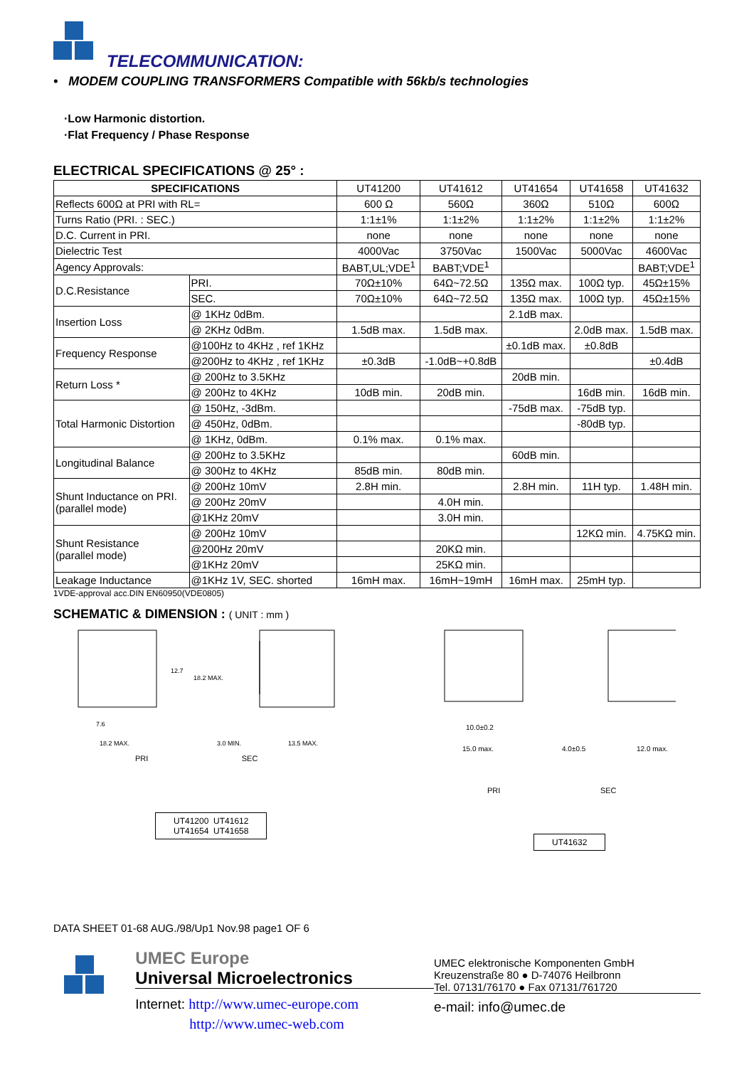TELECOMMUNICATION:
• MODEM COUPLING TRANSFORMERS Compatible with 56kb/s technologies
·Low Harmonic distortion.
·Flat Frequency / Phase Response
ELECTRICAL SPECIFICATIONS @ 25° :
| SPECIFICATIONS | | UT41200 | UT41612 | UT41654 | UT41658 | UT41632 |
| Reflects 600Ω at PRI with RL= | | 600 Ω | 560Ω | 360Ω | 510Ω | 600Ω |
| Turns Ratio (PRI. : SEC.) | | 1:1±1% | 1:1±2% | 1:1±2% | 1:1±2% | 1:1±2% |
| D.C. Current in PRI. | | none | none | none | none | none |
| Dielectric Test | | 4000Vac | 3750Vac | 1500Vac | 5000Vac | 4600Vac |
| Agency Approvals: | | BABT,UL;VDE<sup>1</sup> | BABT;VDE<sup>1</sup> | | | BABT;VDE<sup>1</sup> |
| D.C.Resistance | PRI. | 70Ω±10% | 64Ω~72.5Ω | 135Ω max. | 100Ω typ. | 45Ω±15% |
| | SEC. | 70Ω±10% | 64Ω~72.5Ω | 135Ω max. | 100Ω typ. | 45Ω±15% |
| Insertion Loss | @ 1KHz 0dBm. | | | 2.1dB max. | | |
| | @ 2KHz 0dBm. | 1.5dB max. | 1.5dB max. | | 2.0dB max. | 1.5dB max. |
| Frequency Response | @100Hz to 4KHz , ref 1KHz | | | ±0.1dB max. | ±0.8dB | |
| | @200Hz to 4KHz , ref 1KHz | ±0.3dB | -1.0dB~+0.8dB | | | ±0.4dB |
| Return Loss * | @ 200Hz to 3.5KHz | | | 20dB min. | | |
| | @ 200Hz to 4KHz | 10dB min. | 20dB min. | | 16dB min. | 16dB min. |
| Total Harmonic Distortion | @ 150Hz, -3dBm. | | | -75dB max. | -75dB typ. | |
| | @ 450Hz, 0dBm. | | | | -80dB typ. | |
| | @ 1KHz, 0dBm. | 0.1% max. | 0.1% max. | | | |
| Longitudinal Balance | @ 200Hz to 3.5KHz | | | 60dB min. | | |
| | @ 300Hz to 4KHz | 85dB min. | 80dB min. | | | |
| Shunt Inductance on PRI. (parallel mode) | @ 200Hz 10mV | 2.8H min. | | 2.8H min. | 11H typ. | 1.48H min. |
| | @ 200Hz 20mV | | 4.0H min. | | | |
| | @1KHz 20mV | | 3.0H min. | | | |
| Shunt Resistance (parallel mode) | @ 200Hz 10mV | | | | 12KΩ min. | 4.75KΩ min. |
| | @200Hz 20mV | | 20KΩ min. | | | |
| | @1KHz 20mV | | 25KΩ min. | | | |
| Leakage Inductance | @1KHz 1V, SEC. shorted | 16mH max. | 16mH~19mH | 16mH max. | 25mH typ. | |
1VDE-approval acc.DIN EN60950(VDE0805)
SCHEMATIC & DIMENSION : ( UNIT : mm )
7.6
18.2 MAX.
3.0 MIN.
13.5 MAX.
12.7
18.2 MAX.
PRI SEC
UT41200 UT41612
UT41654 UT41658
10.0±0.2
15.0 max.
4.0±0.5
12.0 max.
PRI SEC
UT41632
DATA SHEET 01-68 AUG./98/Up1 Nov.98 page1 OF 6
UMEC Europe
Universal Microelectronics
Internet: http://www.umec-europe.com
http://www.umec-web.com
UMEC elektronische Komponenten GmbH
Kreuzenstraße 80 ● D-74076 Heilbronn
Tel. 07131/76170 ● Fax 07131/761720
e-mail: info@umec.de